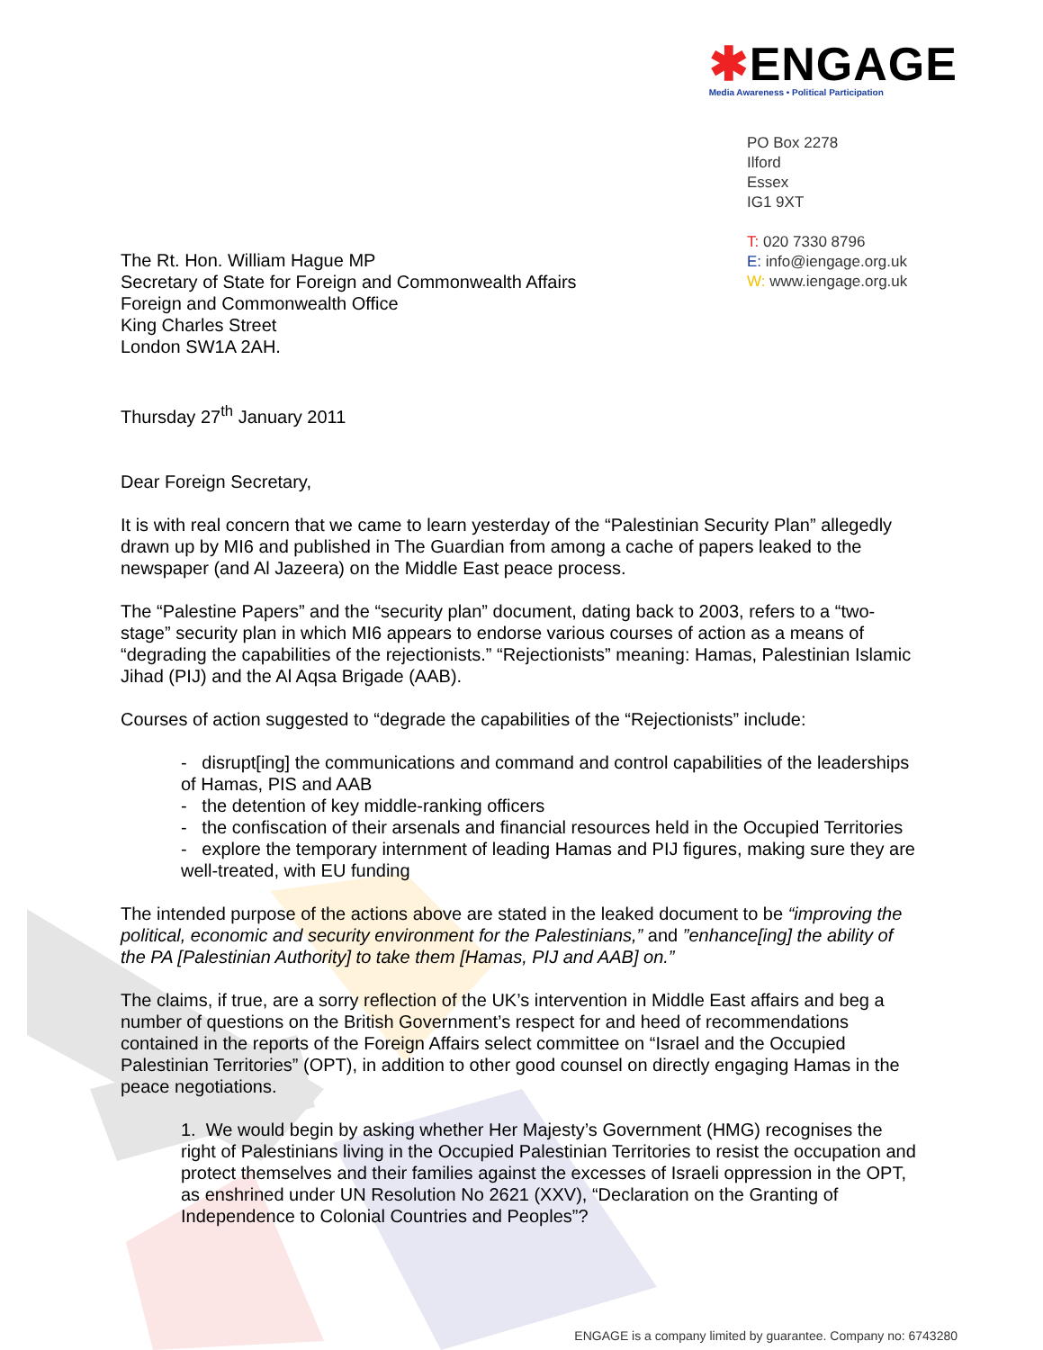✱ENGAGE
Media Awareness • Political Participation
PO Box 2278
Ilford
Essex
IG1 9XT
T: 020 7330 8796
E: info@iengage.org.uk
W: www.iengage.org.uk
The Rt. Hon. William Hague MP
Secretary of State for Foreign and Commonwealth Affairs
Foreign and Commonwealth Office
King Charles Street
London SW1A 2AH.
Thursday 27<sup>th</sup> January 2011
Dear Foreign Secretary,
It is with real concern that we came to learn yesterday of the “Palestinian Security Plan” allegedly drawn up by MI6 and published in The Guardian from among a cache of papers leaked to the newspaper (and Al Jazeera) on the Middle East peace process.
The “Palestine Papers” and the “security plan” document, dating back to 2003, refers to a “two-stage” security plan in which MI6 appears to endorse various courses of action as a means of “degrading the capabilities of the rejectionists.” “Rejectionists” meaning: Hamas, Palestinian Islamic Jihad (PIJ) and the Al Aqsa Brigade (AAB).
Courses of action suggested to “degrade the capabilities of the “Rejectionists” include:
- disrupt[ing] the communications and command and control capabilities of the leaderships of Hamas, PIS and AAB
- the detention of key middle-ranking officers
- the confiscation of their arsenals and financial resources held in the Occupied Territories
- explore the temporary internment of leading Hamas and PIJ figures, making sure they are well-treated, with EU funding
The intended purpose of the actions above are stated in the leaked document to be “improving the political, economic and security environment for the Palestinians,” and ”enhance[ing] the ability of the PA [Palestinian Authority] to take them [Hamas, PIJ and AAB] on.”
The claims, if true, are a sorry reflection of the UK’s intervention in Middle East affairs and beg a number of questions on the British Government’s respect for and heed of recommendations contained in the reports of the Foreign Affairs select committee on “Israel and the Occupied Palestinian Territories” (OPT), in addition to other good counsel on directly engaging Hamas in the peace negotiations.
1. We would begin by asking whether Her Majesty’s Government (HMG) recognises the right of Palestinians living in the Occupied Palestinian Territories to resist the occupation and protect themselves and their families against the excesses of Israeli oppression in the OPT, as enshrined under UN Resolution No 2621 (XXV), “Declaration on the Granting of Independence to Colonial Countries and Peoples”?
ENGAGE is a company limited by guarantee. Company no: 6743280